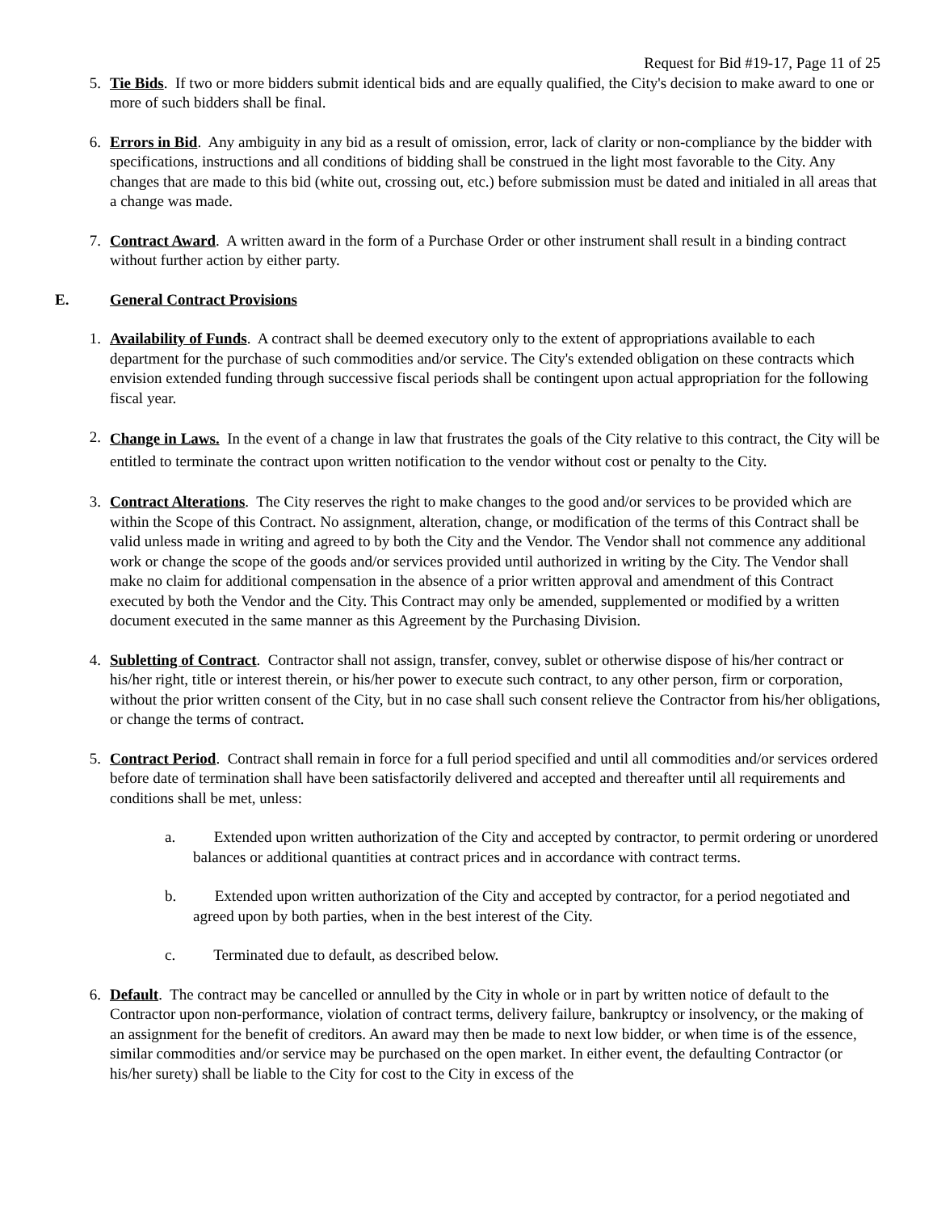Request for Bid #19-17, Page 11 of 25
5. Tie Bids. If two or more bidders submit identical bids and are equally qualified, the City's decision to make award to one or more of such bidders shall be final.
6. Errors in Bid. Any ambiguity in any bid as a result of omission, error, lack of clarity or non-compliance by the bidder with specifications, instructions and all conditions of bidding shall be construed in the light most favorable to the City. Any changes that are made to this bid (white out, crossing out, etc.) before submission must be dated and initialed in all areas that a change was made.
7. Contract Award. A written award in the form of a Purchase Order or other instrument shall result in a binding contract without further action by either party.
E. General Contract Provisions
1. Availability of Funds. A contract shall be deemed executory only to the extent of appropriations available to each department for the purchase of such commodities and/or service. The City's extended obligation on these contracts which envision extended funding through successive fiscal periods shall be contingent upon actual appropriation for the following fiscal year.
2.
Change in Laws. In the event of a change in law that frustrates the goals of the City relative to this contract, the City will be entitled to terminate the contract upon written notification to the vendor without cost or penalty to the City.
3. Contract Alterations. The City reserves the right to make changes to the good and/or services to be provided which are within the Scope of this Contract. No assignment, alteration, change, or modification of the terms of this Contract shall be valid unless made in writing and agreed to by both the City and the Vendor. The Vendor shall not commence any additional work or change the scope of the goods and/or services provided until authorized in writing by the City. The Vendor shall make no claim for additional compensation in the absence of a prior written approval and amendment of this Contract executed by both the Vendor and the City. This Contract may only be amended, supplemented or modified by a written document executed in the same manner as this Agreement by the Purchasing Division.
4. Subletting of Contract. Contractor shall not assign, transfer, convey, sublet or otherwise dispose of his/her contract or his/her right, title or interest therein, or his/her power to execute such contract, to any other person, firm or corporation, without the prior written consent of the City, but in no case shall such consent relieve the Contractor from his/her obligations, or change the terms of contract.
5. Contract Period. Contract shall remain in force for a full period specified and until all commodities and/or services ordered before date of termination shall have been satisfactorily delivered and accepted and thereafter until all requirements and conditions shall be met, unless:
a. Extended upon written authorization of the City and accepted by contractor, to permit ordering or unordered balances or additional quantities at contract prices and in accordance with contract terms.
b. Extended upon written authorization of the City and accepted by contractor, for a period negotiated and agreed upon by both parties, when in the best interest of the City.
c. Terminated due to default, as described below.
6. Default. The contract may be cancelled or annulled by the City in whole or in part by written notice of default to the Contractor upon non-performance, violation of contract terms, delivery failure, bankruptcy or insolvency, or the making of an assignment for the benefit of creditors. An award may then be made to next low bidder, or when time is of the essence, similar commodities and/or service may be purchased on the open market. In either event, the defaulting Contractor (or his/her surety) shall be liable to the City for cost to the City in excess of the